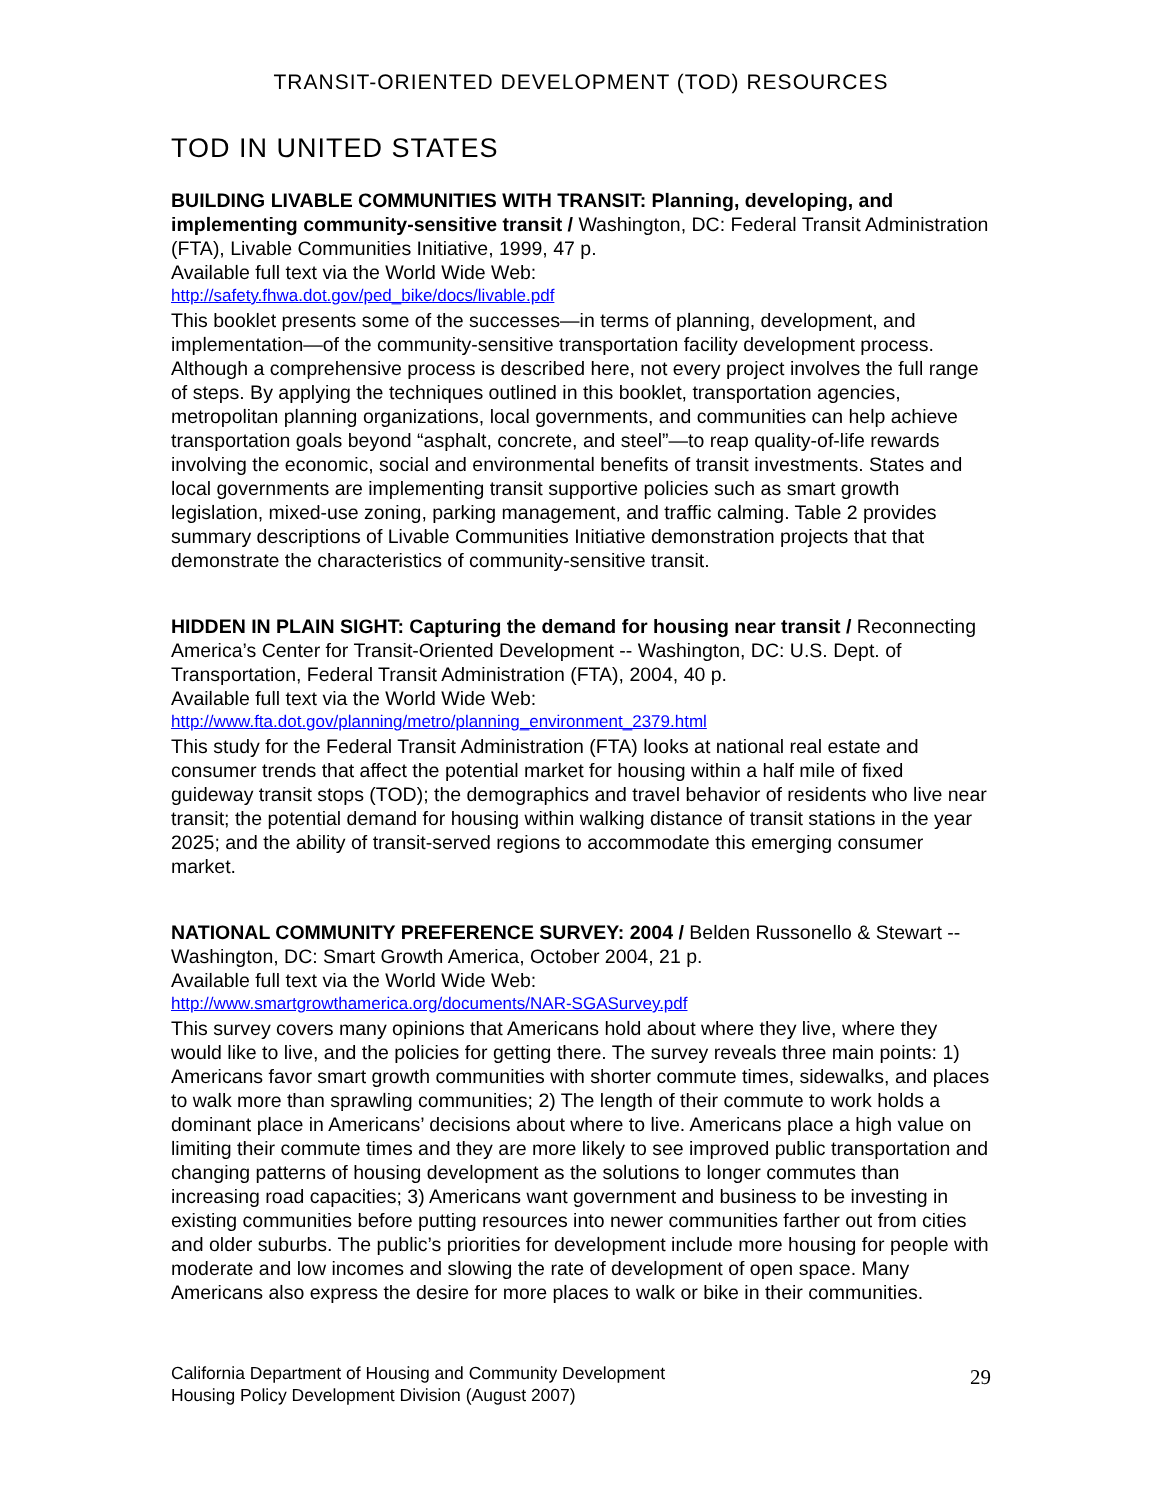TRANSIT-ORIENTED DEVELOPMENT (TOD) RESOURCES
TOD IN UNITED STATES
BUILDING LIVABLE COMMUNITIES WITH TRANSIT: Planning, developing, and implementing community-sensitive transit / Washington, DC: Federal Transit Administration (FTA), Livable Communities Initiative, 1999, 47 p.
Available full text via the World Wide Web:
http://safety.fhwa.dot.gov/ped_bike/docs/livable.pdf
This booklet presents some of the successes—in terms of planning, development, and implementation—of the community-sensitive transportation facility development process. Although a comprehensive process is described here, not every project involves the full range of steps. By applying the techniques outlined in this booklet, transportation agencies, metropolitan planning organizations, local governments, and communities can help achieve transportation goals beyond “asphalt, concrete, and steel”—to reap quality-of-life rewards involving the economic, social and environmental benefits of transit investments. States and local governments are implementing transit supportive policies such as smart growth legislation, mixed-use zoning, parking management, and traffic calming. Table 2 provides summary descriptions of Livable Communities Initiative demonstration projects that that demonstrate the characteristics of community-sensitive transit.
HIDDEN IN PLAIN SIGHT: Capturing the demand for housing near transit / Reconnecting America’s Center for Transit-Oriented Development -- Washington, DC: U.S. Dept. of Transportation, Federal Transit Administration (FTA), 2004, 40 p.
Available full text via the World Wide Web:
http://www.fta.dot.gov/planning/metro/planning_environment_2379.html
This study for the Federal Transit Administration (FTA) looks at national real estate and consumer trends that affect the potential market for housing within a half mile of fixed guideway transit stops (TOD); the demographics and travel behavior of residents who live near transit; the potential demand for housing within walking distance of transit stations in the year 2025; and the ability of transit-served regions to accommodate this emerging consumer market.
NATIONAL COMMUNITY PREFERENCE SURVEY: 2004 / Belden Russonello & Stewart -- Washington, DC: Smart Growth America, October 2004, 21 p.
Available full text via the World Wide Web:
http://www.smartgrowthamerica.org/documents/NAR-SGASurvey.pdf
This survey covers many opinions that Americans hold about where they live, where they would like to live, and the policies for getting there. The survey reveals three main points: 1) Americans favor smart growth communities with shorter commute times, sidewalks, and places to walk more than sprawling communities; 2) The length of their commute to work holds a dominant place in Americans’ decisions about where to live. Americans place a high value on limiting their commute times and they are more likely to see improved public transportation and changing patterns of housing development as the solutions to longer commutes than increasing road capacities; 3) Americans want government and business to be investing in existing communities before putting resources into newer communities farther out from cities and older suburbs. The public’s priorities for development include more housing for people with moderate and low incomes and slowing the rate of development of open space. Many Americans also express the desire for more places to walk or bike in their communities.
California Department of Housing and Community Development
Housing Policy Development Division (August 2007)
29